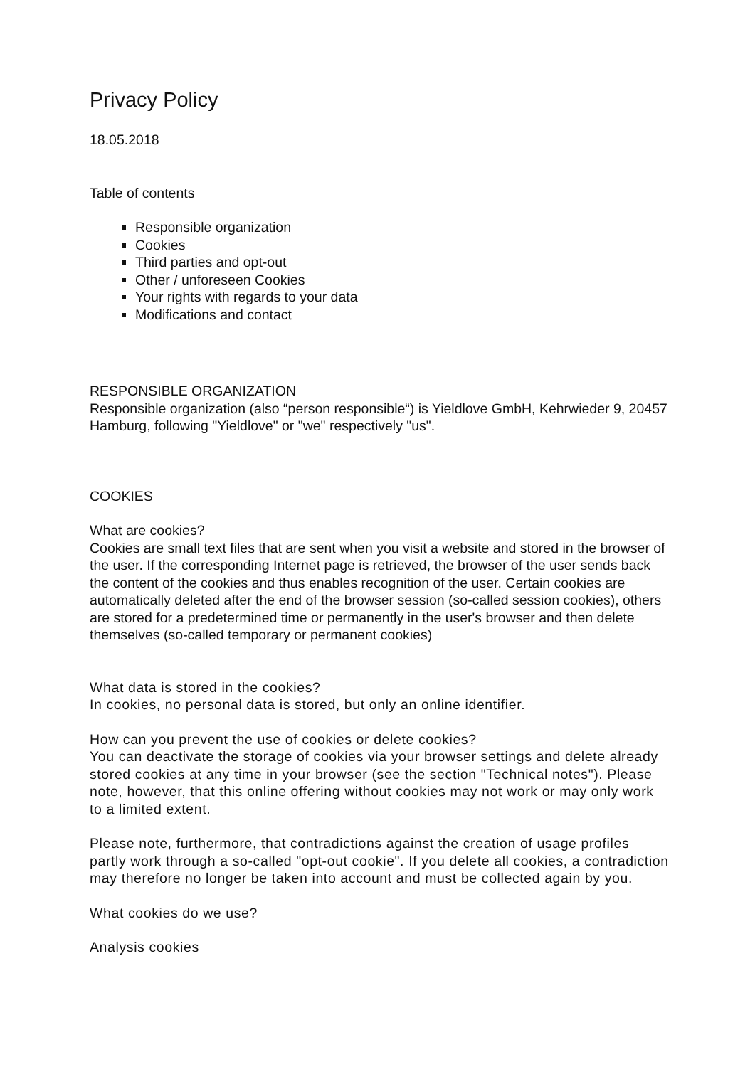Privacy Policy
18.05.2018
Table of contents
Responsible organization
Cookies
Third parties and opt-out
Other / unforeseen Cookies
Your rights with regards to your data
Modifications and contact
RESPONSIBLE ORGANIZATION
Responsible organization (also “person responsible“) is Yieldlove GmbH, Kehrwieder 9, 20457 Hamburg, following "Yieldlove" or "we" respectively "us".
COOKIES
What are cookies?
Cookies are small text files that are sent when you visit a website and stored in the browser of the user. If the corresponding Internet page is retrieved, the browser of the user sends back the content of the cookies and thus enables recognition of the user. Certain cookies are automatically deleted after the end of the browser session (so-called session cookies), others are stored for a predetermined time or permanently in the user's browser and then delete themselves (so-called temporary or permanent cookies)
What data is stored in the cookies?
In cookies, no personal data is stored, but only an online identifier.
How can you prevent the use of cookies or delete cookies?
You can deactivate the storage of cookies via your browser settings and delete already stored cookies at any time in your browser (see the section "Technical notes"). Please note, however, that this online offering without cookies may not work or may only work to a limited extent.
Please note, furthermore, that contradictions against the creation of usage profiles partly work through a so-called "opt-out cookie". If you delete all cookies, a contradiction may therefore no longer be taken into account and must be collected again by you.
What cookies do we use?
Analysis cookies